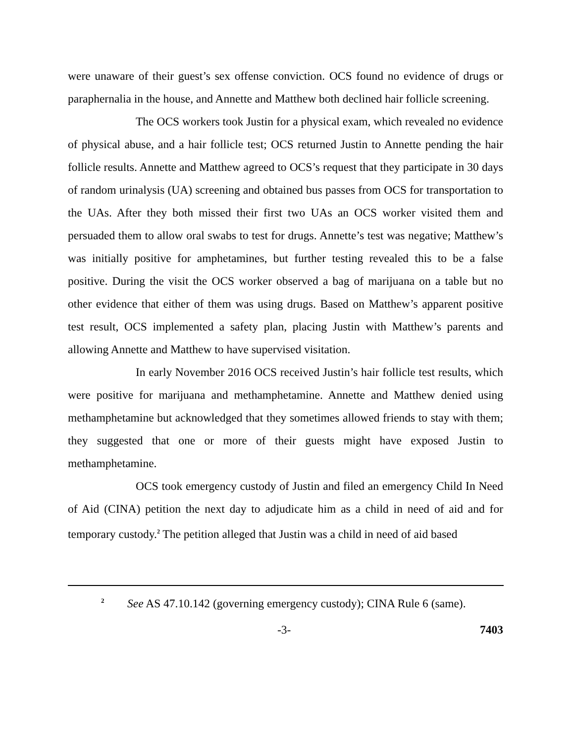were unaware of their guest’s sex offense conviction. OCS found no evidence of drugs or paraphernalia in the house, and Annette and Matthew both declined hair follicle screening.
The OCS workers took Justin for a physical exam, which revealed no evidence of physical abuse, and a hair follicle test; OCS returned Justin to Annette pending the hair follicle results. Annette and Matthew agreed to OCS’s request that they participate in 30 days of random urinalysis (UA) screening and obtained bus passes from OCS for transportation to the UAs. After they both missed their first two UAs an OCS worker visited them and persuaded them to allow oral swabs to test for drugs. Annette’s test was negative; Matthew’s was initially positive for amphetamines, but further testing revealed this to be a false positive. During the visit the OCS worker observed a bag of marijuana on a table but no other evidence that either of them was using drugs. Based on Matthew’s apparent positive test result, OCS implemented a safety plan, placing Justin with Matthew’s parents and allowing Annette and Matthew to have supervised visitation.
In early November 2016 OCS received Justin’s hair follicle test results, which were positive for marijuana and methamphetamine. Annette and Matthew denied using methamphetamine but acknowledged that they sometimes allowed friends to stay with them; they suggested that one or more of their guests might have exposed Justin to methamphetamine.
OCS took emergency custody of Justin and filed an emergency Child In Need of Aid (CINA) petition the next day to adjudicate him as a child in need of aid and for temporary custody.<sup>2</sup> The petition alleged that Justin was a child in need of aid based
2 See AS 47.10.142 (governing emergency custody); CINA Rule 6 (same).
-3- 7403